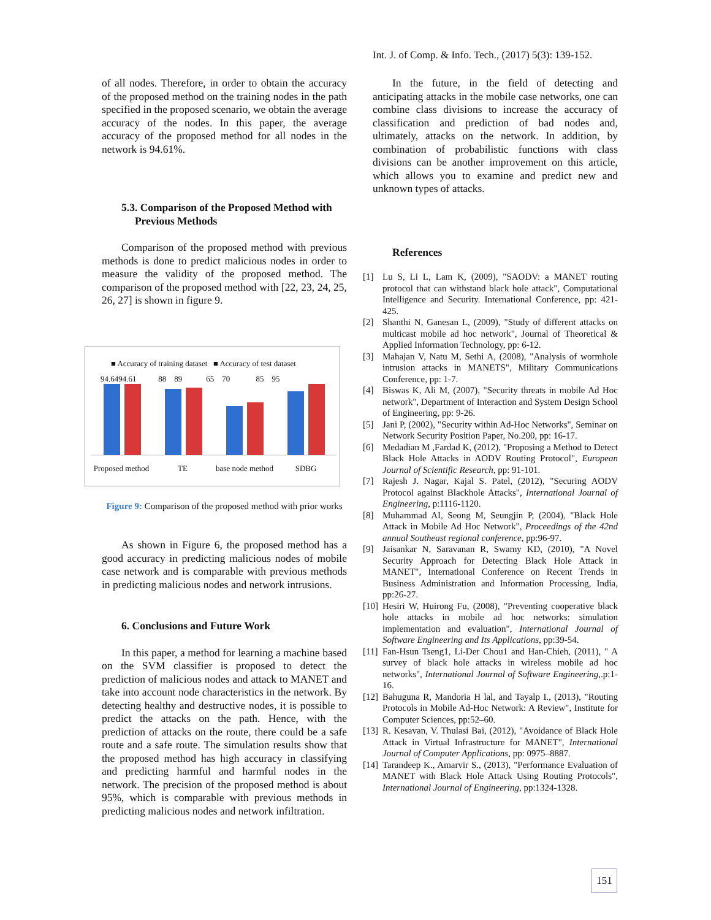Int. J. of Comp. & Info. Tech., (2017) 5(3): 139-152.
of all nodes. Therefore, in order to obtain the accuracy of the proposed method on the training nodes in the path specified in the proposed scenario, we obtain the average accuracy of the nodes. In this paper, the average accuracy of the proposed method for all nodes in the network is 94.61%.
5.3. Comparison of the Proposed Method with
Previous Methods
Comparison of the proposed method with previous methods is done to predict malicious nodes in order to measure the validity of the proposed method. The comparison of the proposed method with [22, 23, 24, 25, 26, 27] is shown in figure 9.
■ Accuracy of training dataset ■ Accuracy of test dataset
94.6494.61 88 89 65 70 85 95
Proposed method TE base node method SDBG
Figure 9: Comparison of the proposed method with prior works
As shown in Figure 6, the proposed method has a good accuracy in predicting malicious nodes of mobile case network and is comparable with previous methods in predicting malicious nodes and network intrusions.
6. Conclusions and Future Work
In this paper, a method for learning a machine based on the SVM classifier is proposed to detect the prediction of malicious nodes and attack to MANET and take into account node characteristics in the network. By detecting healthy and destructive nodes, it is possible to predict the attacks on the path. Hence, with the prediction of attacks on the route, there could be a safe route and a safe route. The simulation results show that the proposed method has high accuracy in classifying and predicting harmful and harmful nodes in the network. The precision of the proposed method is about 95%, which is comparable with previous methods in predicting malicious nodes and network infiltration.
In the future, in the field of detecting and anticipating attacks in the mobile case networks, one can combine class divisions to increase the accuracy of classification and prediction of bad nodes and, ultimately, attacks on the network. In addition, by combination of probabilistic functions with class divisions can be another improvement on this article, which allows you to examine and predict new and unknown types of attacks.
References
[1] Lu S, Li L, Lam K, (2009), "SAODV: a MANET routing protocol that can withstand black hole attack", Computational Intelligence and Security. International Conference, pp: 421-425.
[2] Shanthi N, Ganesan L, (2009), "Study of different attacks on multicast mobile ad hoc network", Journal of Theoretical & Applied Information Technology, pp: 6-12.
[3] Mahajan V, Natu M, Sethi A, (2008), "Analysis of wormhole intrusion attacks in MANETS", Military Communications Conference, pp: 1-7.
[4] Biswas K, Ali M, (2007), "Security threats in mobile Ad Hoc network", Department of Interaction and System Design School of Engineering, pp: 9-26.
[5] Jani P, (2002), "Security within Ad-Hoc Networks", Seminar on Network Security Position Paper, No.200, pp: 16-17.
[6] Medadian M ,Fardad K, (2012), "Proposing a Method to Detect Black Hole Attacks in AODV Routing Protocol", European Journal of Scientific Research, pp: 91-101.
[7] Rajesh J. Nagar, Kajal S. Patel, (2012), "Securing AODV Protocol against Blackhole Attacks", International Journal of Engineering, p:1116-1120.
[8] Muhammad AI, Seong M, Seungjin P, (2004), "Black Hole Attack in Mobile Ad Hoc Network", Proceedings of the 42nd annual Southeast regional conference, pp:96-97.
[9] Jaisankar N, Saravanan R, Swamy KD, (2010), "A Novel Security Approach for Detecting Black Hole Attack in MANET", International Conference on Recent Trends in Business Administration and Information Processing, India, pp:26-27.
[10] Hesiri W, Huirong Fu, (2008), "Preventing cooperative black hole attacks in mobile ad hoc networks: simulation implementation and evaluation", International Journal of Software Engineering and Its Applications, pp:39-54.
[11] Fan-Hsun Tseng1, Li-Der Chou1 and Han-Chieh, (2011), " A survey of black hole attacks in wireless mobile ad hoc networks", International Journal of Software Engineering,.p:1-16.
[12] Bahuguna R, Mandoria H lal, and Tayalp I., (2013), "Routing Protocols in Mobile Ad-Hoc Network: A Review", Institute for Computer Sciences, pp:52–60.
[13] R. Kesavan, V. Thulasi Bai, (2012), "Avoidance of Black Hole Attack in Virtual Infrastructure for MANET", International Journal of Computer Applications, pp: 0975–8887.
[14] Tarandeep K., Amarvir S., (2013), "Performance Evaluation of MANET with Black Hole Attack Using Routing Protocols", International Journal of Engineering, pp:1324-1328.
151